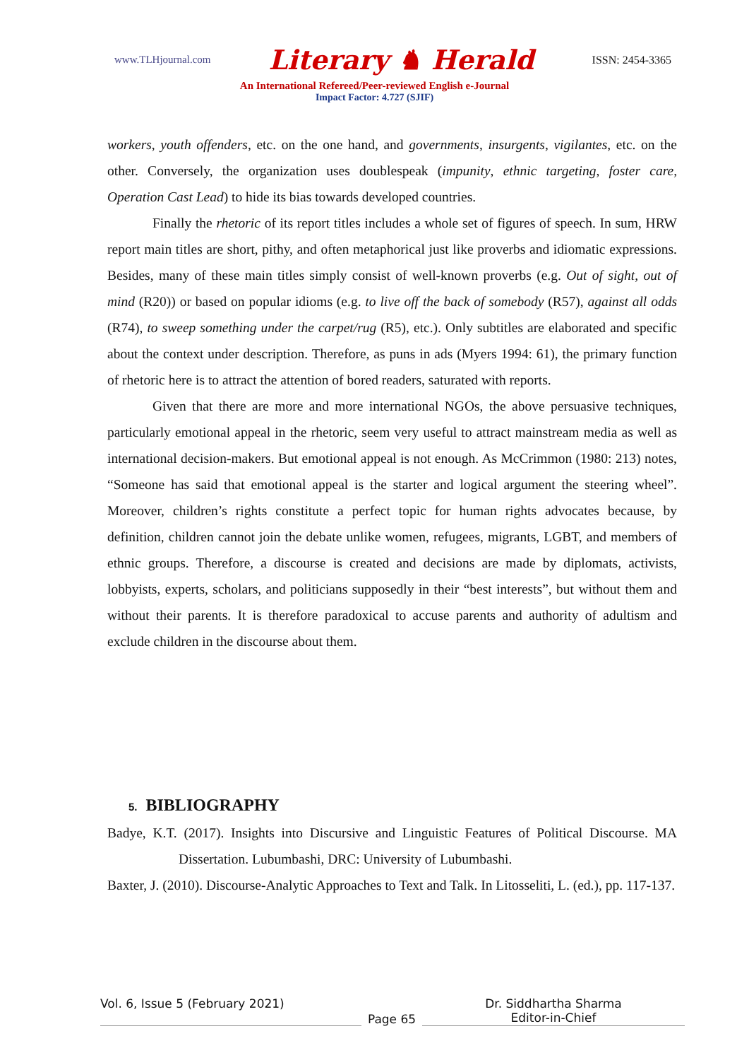www.TLHjournal.com Literary ♞ Herald ISSN: 2454-3365
An International Refereed/Peer-reviewed English e-Journal
Impact Factor: 4.727 (SJIF)
workers, youth offenders, etc. on the one hand, and governments, insurgents, vigilantes, etc. on the other. Conversely, the organization uses doublespeak (impunity, ethnic targeting, foster care, Operation Cast Lead) to hide its bias towards developed countries.
Finally the rhetoric of its report titles includes a whole set of figures of speech. In sum, HRW report main titles are short, pithy, and often metaphorical just like proverbs and idiomatic expressions. Besides, many of these main titles simply consist of well-known proverbs (e.g. Out of sight, out of mind (R20)) or based on popular idioms (e.g. to live off the back of somebody (R57), against all odds (R74), to sweep something under the carpet/rug (R5), etc.). Only subtitles are elaborated and specific about the context under description. Therefore, as puns in ads (Myers 1994: 61), the primary function of rhetoric here is to attract the attention of bored readers, saturated with reports.
Given that there are more and more international NGOs, the above persuasive techniques, particularly emotional appeal in the rhetoric, seem very useful to attract mainstream media as well as international decision-makers. But emotional appeal is not enough. As McCrimmon (1980: 213) notes, “Someone has said that emotional appeal is the starter and logical argument the steering wheel”. Moreover, children’s rights constitute a perfect topic for human rights advocates because, by definition, children cannot join the debate unlike women, refugees, migrants, LGBT, and members of ethnic groups. Therefore, a discourse is created and decisions are made by diplomats, activists, lobbyists, experts, scholars, and politicians supposedly in their “best interests”, but without them and without their parents. It is therefore paradoxical to accuse parents and authority of adultism and exclude children in the discourse about them.
5. BIBLIOGRAPHY
Badye, K.T. (2017). Insights into Discursive and Linguistic Features of Political Discourse. MA Dissertation. Lubumbashi, DRC: University of Lubumbashi.
Baxter, J. (2010). Discourse-Analytic Approaches to Text and Talk. In Litosseliti, L. (ed.), pp. 117-137.
Vol. 6, Issue 5 (February 2021)
Page 65
Dr. Siddhartha Sharma
Editor-in-Chief